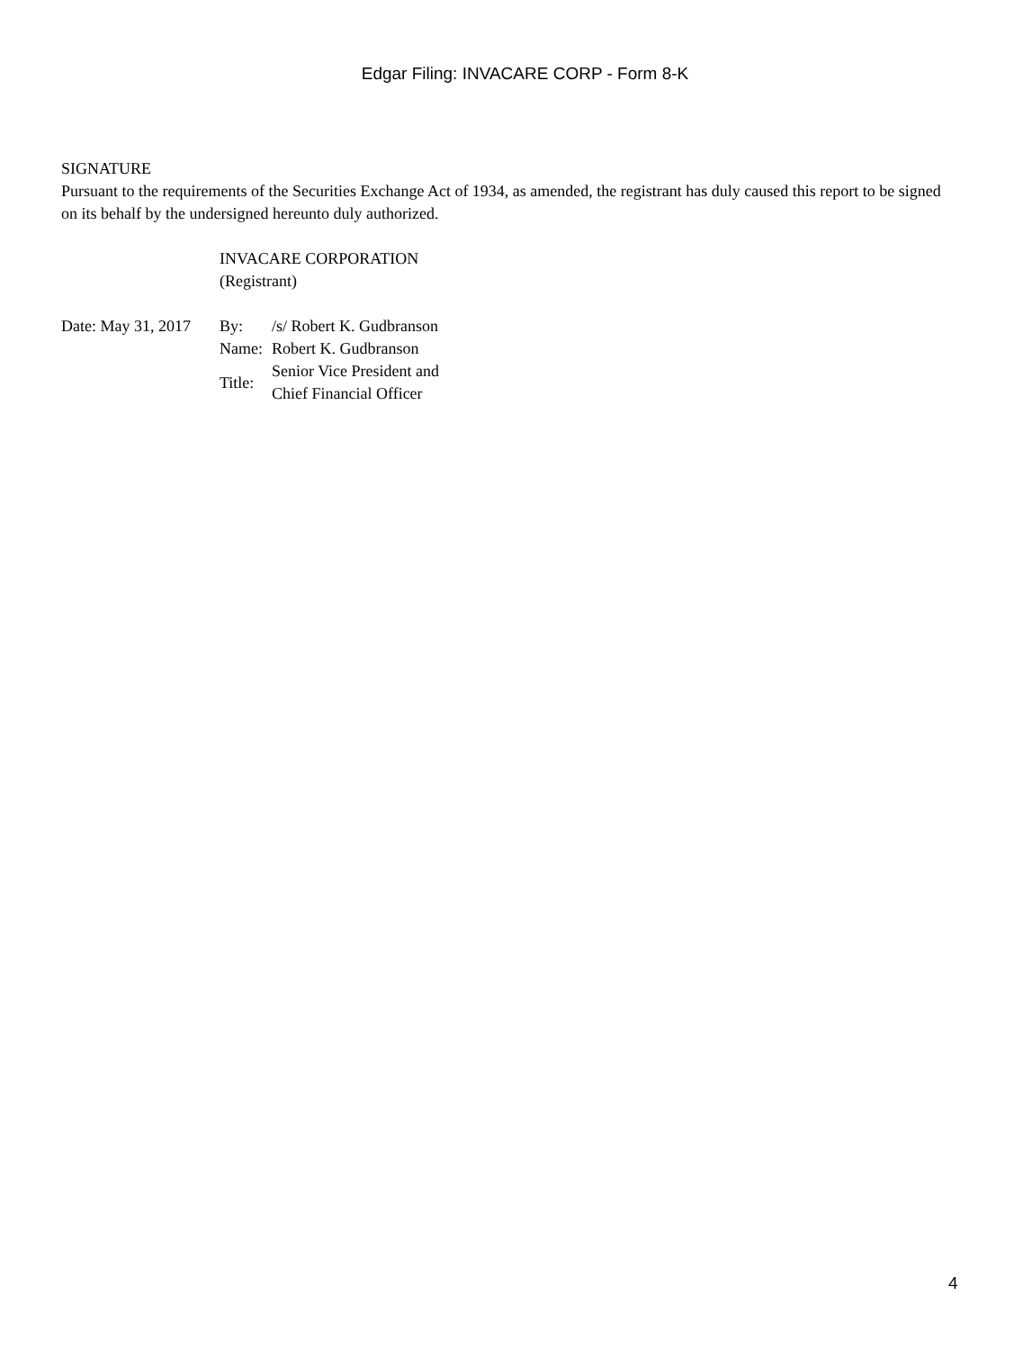Edgar Filing: INVACARE CORP - Form 8-K
SIGNATURE
Pursuant to the requirements of the Securities Exchange Act of 1934, as amended, the registrant has duly caused this report to be signed on its behalf by the undersigned hereunto duly authorized.
INVACARE CORPORATION
(Registrant)
| Date: May 31, 2017 | By: | /s/ Robert K. Gudbranson |
| | Name: | Robert K. Gudbranson |
| | Title: | Senior Vice President and Chief Financial Officer |
4